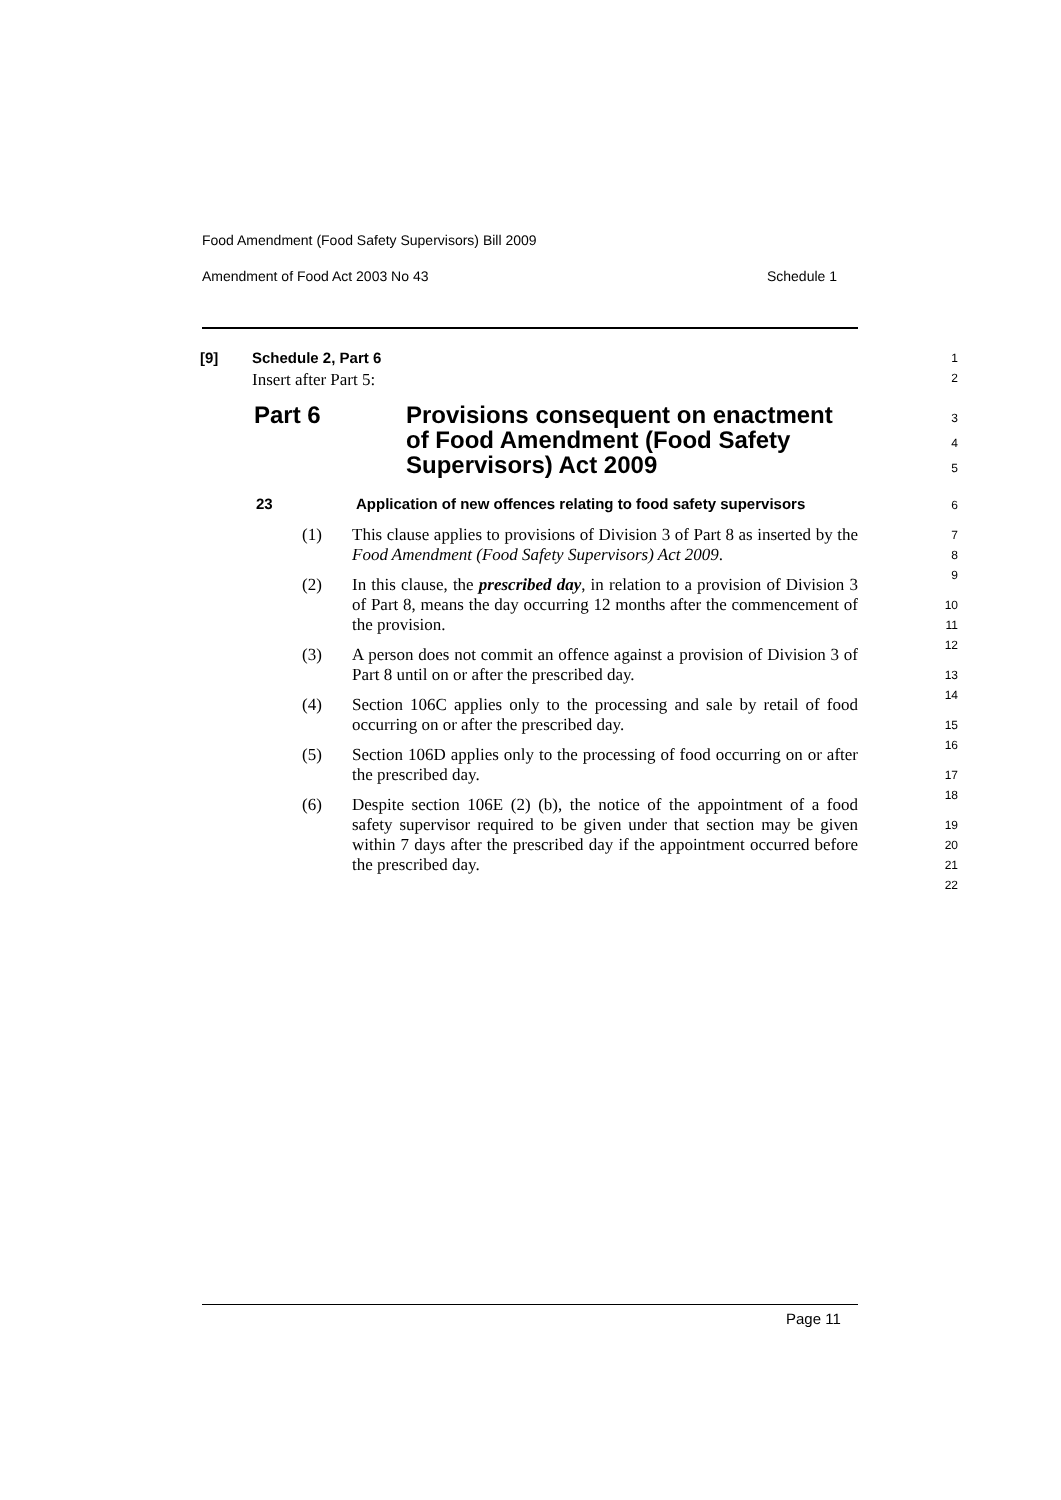Food Amendment (Food Safety Supervisors) Bill 2009
Amendment of Food Act 2003 No 43 Schedule 1
[9] Schedule 2, Part 6
Insert after Part 5:
1
2
Part 6 Provisions consequent on enactment of Food Amendment (Food Safety Supervisors) Act 2009
3
4
5
23 Application of new offences relating to food safety supervisors
6
(1) This clause applies to provisions of Division 3 of Part 8 as inserted by the Food Amendment (Food Safety Supervisors) Act 2009.
(2) In this clause, the prescribed day, in relation to a provision of Division 3 of Part 8, means the day occurring 12 months after the commencement of the provision.
(3) A person does not commit an offence against a provision of Division 3 of Part 8 until on or after the prescribed day.
(4) Section 106C applies only to the processing and sale by retail of food occurring on or after the prescribed day.
(5) Section 106D applies only to the processing of food occurring on or after the prescribed day.
(6) Despite section 106E (2) (b), the notice of the appointment of a food safety supervisor required to be given under that section may be given within 7 days after the prescribed day if the appointment occurred before the prescribed day.
7
8
9
10
11
12
13
14
15
16
17
18
19
20
21
22
Page 11